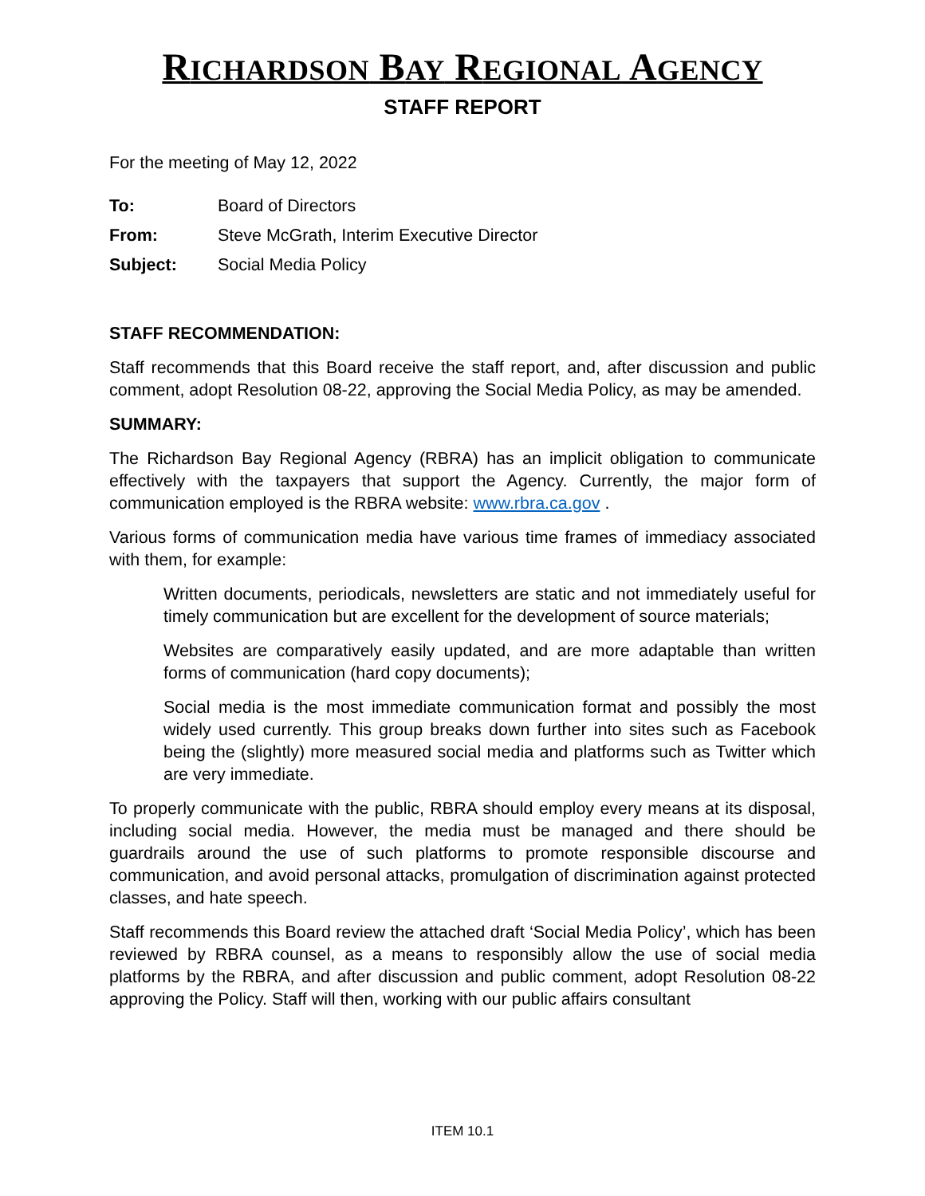RICHARDSON BAY REGIONAL AGENCY
STAFF REPORT
For the meeting of May 12, 2022
To: Board of Directors
From: Steve McGrath, Interim Executive Director
Subject: Social Media Policy
STAFF RECOMMENDATION:
Staff recommends that this Board receive the staff report, and, after discussion and public comment, adopt Resolution 08-22, approving the Social Media Policy, as may be amended.
SUMMARY:
The Richardson Bay Regional Agency (RBRA) has an implicit obligation to communicate effectively with the taxpayers that support the Agency. Currently, the major form of communication employed is the RBRA website: www.rbra.ca.gov .
Various forms of communication media have various time frames of immediacy associated with them, for example:
Written documents, periodicals, newsletters are static and not immediately useful for timely communication but are excellent for the development of source materials;
Websites are comparatively easily updated, and are more adaptable than written forms of communication (hard copy documents);
Social media is the most immediate communication format and possibly the most widely used currently. This group breaks down further into sites such as Facebook being the (slightly) more measured social media and platforms such as Twitter which are very immediate.
To properly communicate with the public, RBRA should employ every means at its disposal, including social media. However, the media must be managed and there should be guardrails around the use of such platforms to promote responsible discourse and communication, and avoid personal attacks, promulgation of discrimination against protected classes, and hate speech.
Staff recommends this Board review the attached draft ‘Social Media Policy’, which has been reviewed by RBRA counsel, as a means to responsibly allow the use of social media platforms by the RBRA, and after discussion and public comment, adopt Resolution 08-22 approving the Policy. Staff will then, working with our public affairs consultant
ITEM 10.1